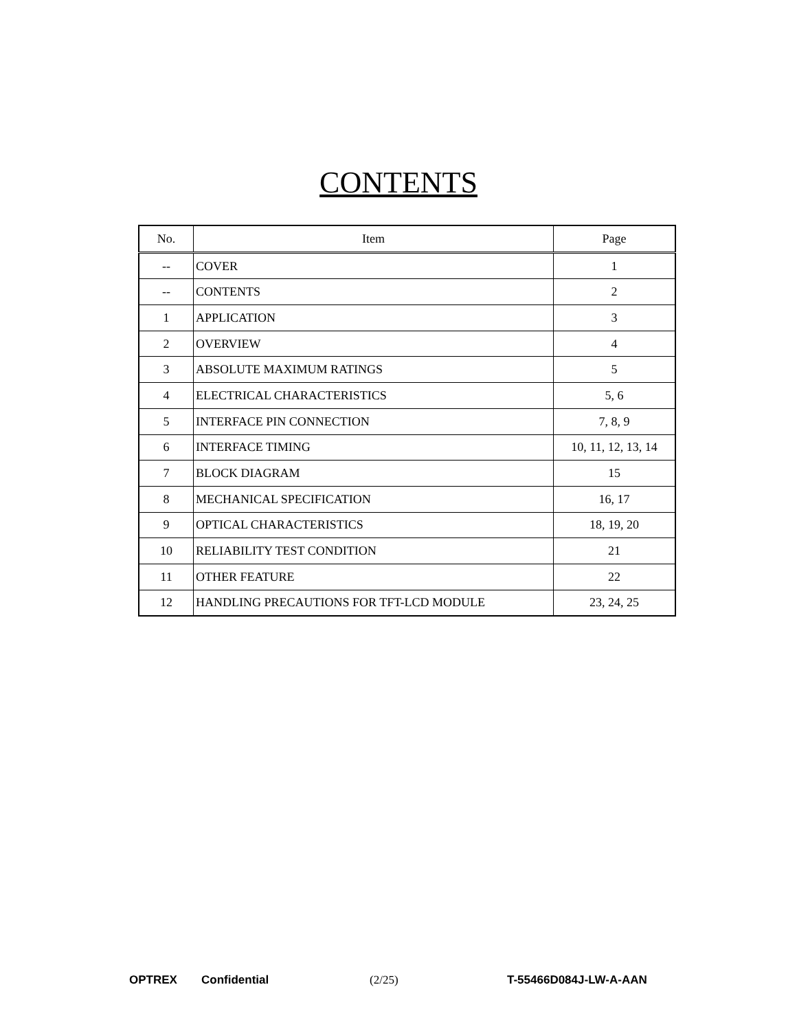CONTENTS
| No. | Item | Page |
| --- | --- | --- |
| -- | COVER | 1 |
| -- | CONTENTS | 2 |
| 1 | APPLICATION | 3 |
| 2 | OVERVIEW | 4 |
| 3 | ABSOLUTE MAXIMUM RATINGS | 5 |
| 4 | ELECTRICAL CHARACTERISTICS | 5, 6 |
| 5 | INTERFACE PIN CONNECTION | 7, 8, 9 |
| 6 | INTERFACE TIMING | 10, 11, 12, 13, 14 |
| 7 | BLOCK DIAGRAM | 15 |
| 8 | MECHANICAL SPECIFICATION | 16, 17 |
| 9 | OPTICAL CHARACTERISTICS | 18, 19, 20 |
| 10 | RELIABILITY TEST CONDITION | 21 |
| 11 | OTHER FEATURE | 22 |
| 12 | HANDLING PRECAUTIONS FOR TFT-LCD MODULE | 23, 24, 25 |
OPTREX Confidential (2/25) T-55466D084J-LW-A-AAN